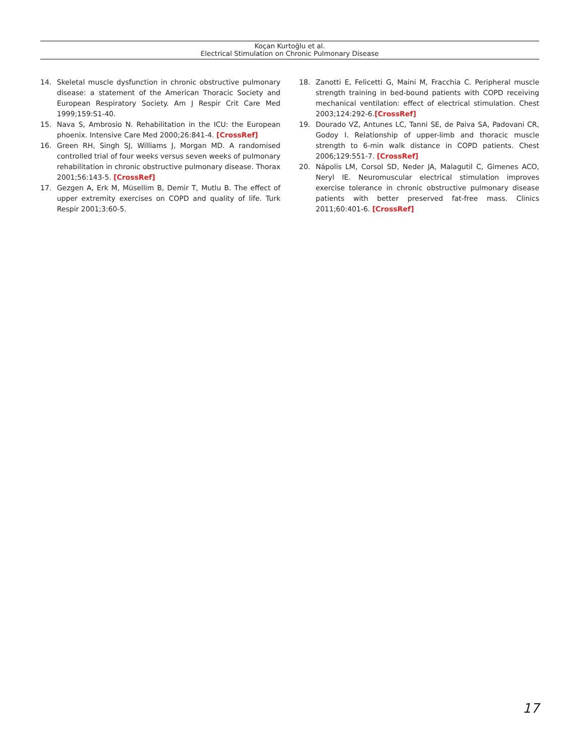Koçan Kurtoğlu et al.
Electrical Stimulation on Chronic Pulmonary Disease
14. Skeletal muscle dysfunction in chronic obstructive pulmonary disease: a statement of the American Thoracic Society and European Respiratory Society. Am J Respir Crit Care Med 1999;159:S1-40.
15. Nava S, Ambrosio N. Rehabilitation in the ICU: the European phoenix. Intensive Care Med 2000;26:841-4. [CrossRef]
16. Green RH, Singh SJ, Williams J, Morgan MD. A randomised controlled trial of four weeks versus seven weeks of pulmonary rehabilitation in chronic obstructive pulmonary disease. Thorax 2001;56:143-5. [CrossRef]
17. Gezgen A, Erk M, Müsellim B, Demir T, Mutlu B. The effect of upper extremity exercises on COPD and quality of life. Turk Respir 2001;3:60-5.
18. Zanotti E, Felicetti G, Maini M, Fracchia C. Peripheral muscle strength training in bed-bound patients with COPD receiving mechanical ventilation: effect of electrical stimulation. Chest 2003;124:292-6.[CrossRef]
19. Dourado VZ, Antunes LC, Tanni SE, de Paiva SA, Padovani CR, Godoy I. Relationship of upper-limb and thoracic muscle strength to 6-min walk distance in COPD patients. Chest 2006;129:551-7. [CrossRef]
20. Nápolis LM, Corsol SD, Neder JA, Malagutil C, Gimenes ACO, Neryl IE. Neuromuscular electrical stimulation improves exercise tolerance in chronic obstructive pulmonary disease patients with better preserved fat-free mass. Clinics 2011;60:401-6. [CrossRef]
17